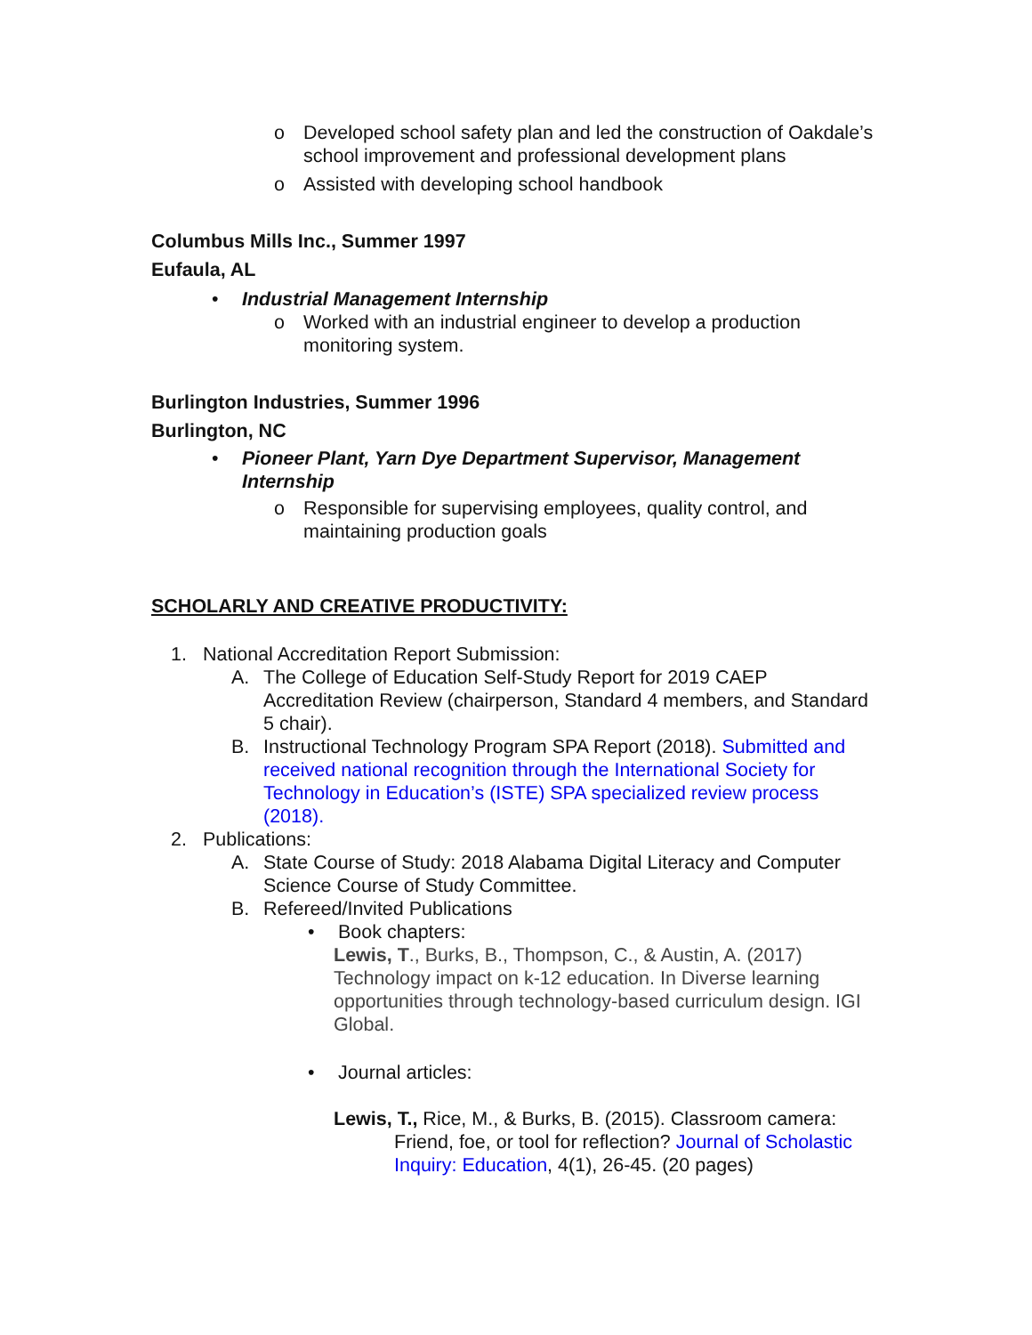o Developed school safety plan and led the construction of Oakdale’s school improvement and professional development plans
o Assisted with developing school handbook
Columbus Mills Inc., Summer 1997
Eufaula, AL
• Industrial Management Internship
o Worked with an industrial engineer to develop a production monitoring system.
Burlington Industries, Summer 1996
Burlington, NC
• Pioneer Plant, Yarn Dye Department Supervisor, Management Internship
o Responsible for supervising employees, quality control, and maintaining production goals
SCHOLARLY AND CREATIVE PRODUCTIVITY:
1. National Accreditation Report Submission:
A. The College of Education Self-Study Report for 2019 CAEP Accreditation Review (chairperson, Standard 4 members, and Standard 5 chair).
B. Instructional Technology Program SPA Report (2018). Submitted and received national recognition through the International Society for Technology in Education’s (ISTE) SPA specialized review process (2018).
2. Publications:
A. State Course of Study: 2018 Alabama Digital Literacy and Computer Science Course of Study Committee.
B. Refereed/Invited Publications
• Book chapters:
Lewis, T., Burks, B., Thompson, C., & Austin, A. (2017) Technology impact on k-12 education. In Diverse learning opportunities through technology-based curriculum design. IGI Global.
• Journal articles:
Lewis, T., Rice, M., & Burks, B. (2015). Classroom camera: Friend, foe, or tool for reflection? Journal of Scholastic Inquiry: Education, 4(1), 26-45. (20 pages)